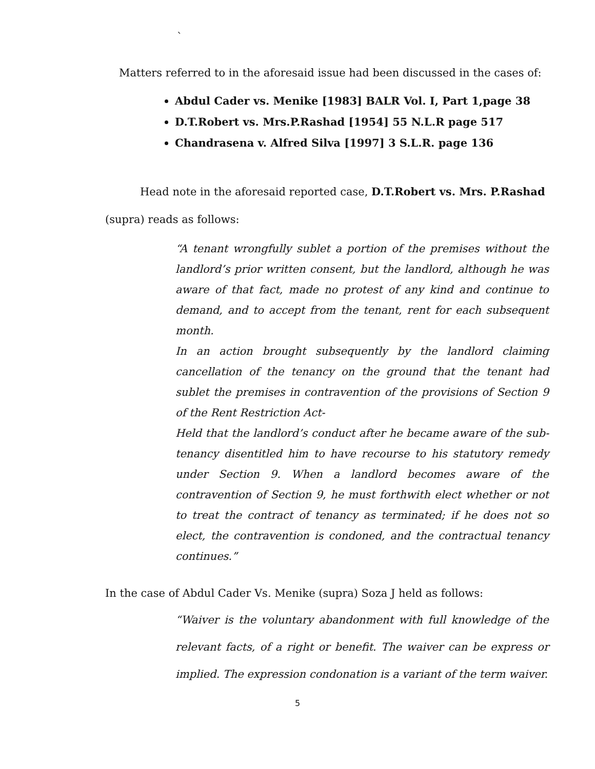`
Matters referred to in the aforesaid issue had been discussed in the cases of:
Abdul Cader vs. Menike [1983] BALR Vol. I, Part 1,page 38
D.T.Robert vs. Mrs.P.Rashad [1954] 55 N.L.R page 517
Chandrasena v. Alfred Silva [1997] 3 S.L.R. page 136
Head note in the aforesaid reported case, D.T.Robert vs. Mrs. P.Rashad (supra) reads as follows:
“A tenant wrongfully sublet a portion of the premises without the landlord’s prior written consent, but the landlord, although he was aware of that fact, made no protest of any kind and continue to demand, and to accept from the tenant, rent for each subsequent month.
In an action brought subsequently by the landlord claiming cancellation of the tenancy on the ground that the tenant had sublet the premises in contravention of the provisions of Section 9 of the Rent Restriction Act-
Held that the landlord’s conduct after he became aware of the sub-tenancy disentitled him to have recourse to his statutory remedy under Section 9. When a landlord becomes aware of the contravention of Section 9, he must forthwith elect whether or not to treat the contract of tenancy as terminated; if he does not so elect, the contravention is condoned, and the contractual tenancy continues.”
In the case of Abdul Cader Vs. Menike (supra) Soza J held as follows:
“Waiver is the voluntary abandonment with full knowledge of the relevant facts, of a right or benefit. The waiver can be express or implied. The expression condonation is a variant of the term waiver.
5